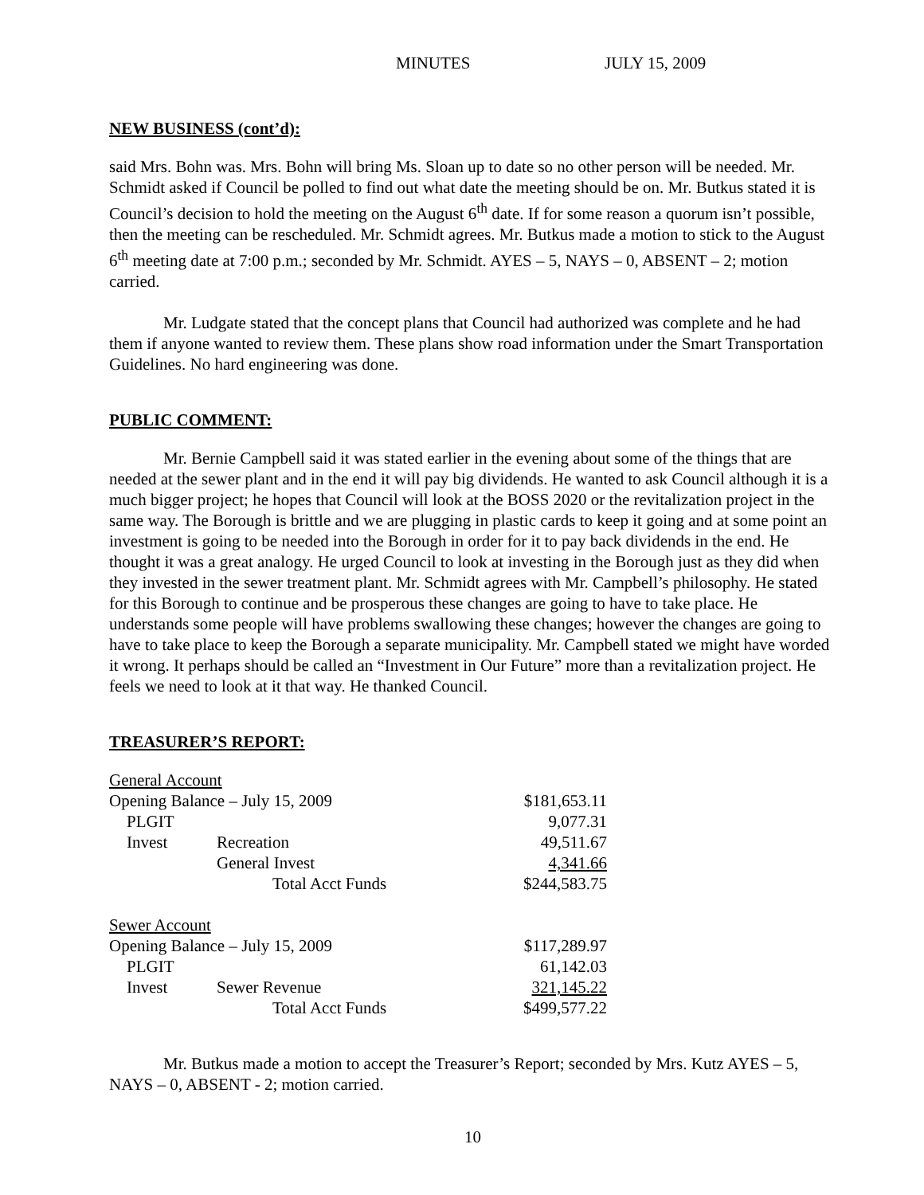MINUTES JULY 15, 2009
NEW BUSINESS (cont’d):
said Mrs. Bohn was. Mrs. Bohn will bring Ms. Sloan up to date so no other person will be needed. Mr. Schmidt asked if Council be polled to find out what date the meeting should be on. Mr. Butkus stated it is Council’s decision to hold the meeting on the August 6<sup>th</sup> date. If for some reason a quorum isn’t possible, then the meeting can be rescheduled. Mr. Schmidt agrees. Mr. Butkus made a motion to stick to the August 6<sup>th</sup> meeting date at 7:00 p.m.; seconded by Mr. Schmidt. AYES – 5, NAYS – 0, ABSENT – 2; motion carried.
Mr. Ludgate stated that the concept plans that Council had authorized was complete and he had them if anyone wanted to review them. These plans show road information under the Smart Transportation Guidelines. No hard engineering was done.
PUBLIC COMMENT:
Mr. Bernie Campbell said it was stated earlier in the evening about some of the things that are needed at the sewer plant and in the end it will pay big dividends. He wanted to ask Council although it is a much bigger project; he hopes that Council will look at the BOSS 2020 or the revitalization project in the same way. The Borough is brittle and we are plugging in plastic cards to keep it going and at some point an investment is going to be needed into the Borough in order for it to pay back dividends in the end. He thought it was a great analogy. He urged Council to look at investing in the Borough just as they did when they invested in the sewer treatment plant. Mr. Schmidt agrees with Mr. Campbell’s philosophy. He stated for this Borough to continue and be prosperous these changes are going to have to take place. He understands some people will have problems swallowing these changes; however the changes are going to have to take place to keep the Borough a separate municipality. Mr. Campbell stated we might have worded it wrong. It perhaps should be called an “Investment in Our Future” more than a revitalization project. He feels we need to look at it that way. He thanked Council.
TREASURER’S REPORT:
| General Account | | | |
| Opening Balance – July 15, 2009 | | | $181,653.11 |
| | PLGIT | | 9,077.31 |
| | Invest | Recreation | 49,511.67 |
| | | General Invest | 4,341.66 |
| | | Total Acct Funds | $244,583.75 |
| Sewer Account | | | |
| Opening Balance – July 15, 2009 | | | $117,289.97 |
| | PLGIT | | 61,142.03 |
| | Invest | Sewer Revenue | 321,145.22 |
| | | Total Acct Funds | $499,577.22 |
Mr. Butkus made a motion to accept the Treasurer’s Report; seconded by Mrs. Kutz AYES – 5, NAYS – 0, ABSENT - 2; motion carried.
10